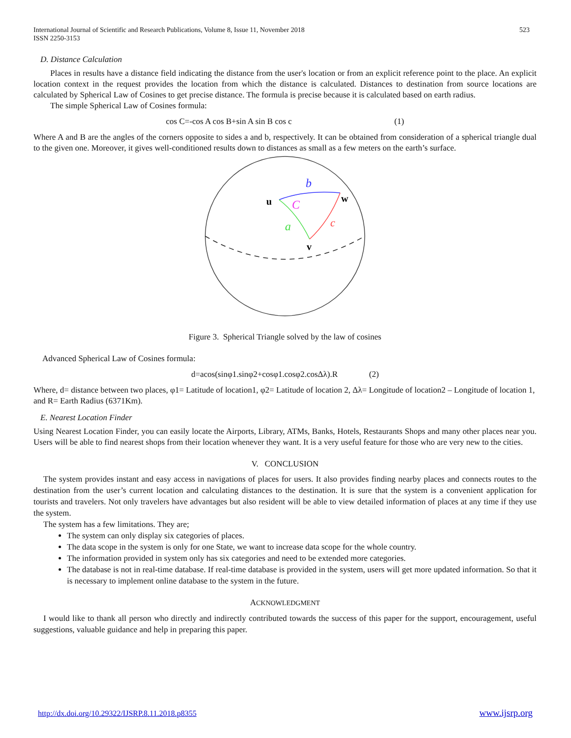International Journal of Scientific and Research Publications, Volume 8, Issue 11, November 2018
ISSN 2250-3153
523
D. Distance Calculation
Places in results have a distance field indicating the distance from the user's location or from an explicit reference point to the place. An explicit location context in the request provides the location from which the distance is calculated. Distances to destination from source locations are calculated by Spherical Law of Cosines to get precise distance. The formula is precise because it is calculated based on earth radius.
The simple Spherical Law of Cosines formula:
cos C=-cos A cos B+sin A sin B cos c (1)
Where A and B are the angles of the corners opposite to sides a and b, respectively. It can be obtained from consideration of a spherical triangle dual to the given one. Moreover, it gives well-conditioned results down to distances as small as a few meters on the earth’s surface.
b
u
w
C
a
c
v
Figure 3. Spherical Triangle solved by the law of cosines
Advanced Spherical Law of Cosines formula:
d=acos(sinφ1.sinφ2+cosφ1.cosφ2.cosΔλ).R (2)
Where, d= distance between two places, φ1= Latitude of location1, φ2= Latitude of location 2, Δλ= Longitude of location2 – Longitude of location 1, and R= Earth Radius (6371Km).
E. Nearest Location Finder
Using Nearest Location Finder, you can easily locate the Airports, Library, ATMs, Banks, Hotels, Restaurants Shops and many other places near you. Users will be able to find nearest shops from their location whenever they want. It is a very useful feature for those who are very new to the cities.
V. CONCLUSION
The system provides instant and easy access in navigations of places for users. It also provides finding nearby places and connects routes to the destination from the user’s current location and calculating distances to the destination. It is sure that the system is a convenient application for tourists and travelers. Not only travelers have advantages but also resident will be able to view detailed information of places at any time if they use the system.
The system has a few limitations. They are;
The system can only display six categories of places.
The data scope in the system is only for one State, we want to increase data scope for the whole country.
The information provided in system only has six categories and need to be extended more categories.
The database is not in real-time database. If real-time database is provided in the system, users will get more updated information. So that it is necessary to implement online database to the system in the future.
ACKNOWLEDGMENT
I would like to thank all person who directly and indirectly contributed towards the success of this paper for the support, encouragement, useful suggestions, valuable guidance and help in preparing this paper.
http://dx.doi.org/10.29322/IJSRP.8.11.2018.p8355 www.ijsrp.org